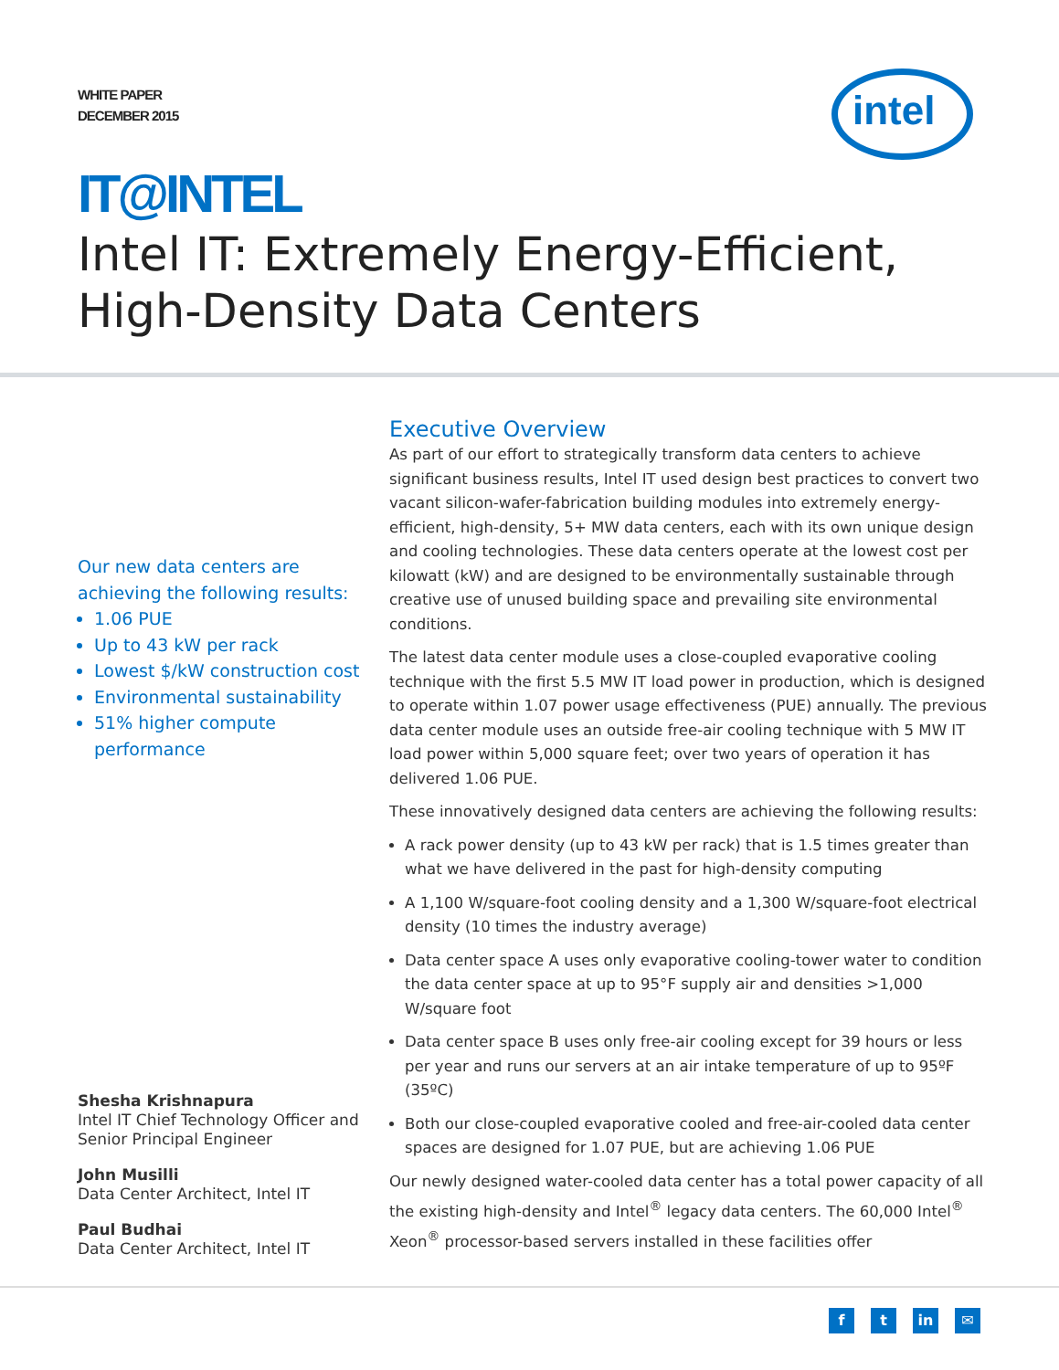WHITE PAPER
DECEMBER 2015
intel
IT@INTEL
Intel IT: Extremely Energy-Efficient,
High-Density Data Centers
Our new data centers are achieving the following results:
1.06 PUE
Up to 43 kW per rack
Lowest $/kW construction cost
Environmental sustainability
51% higher compute performance
Shesha Krishnapura
Intel IT Chief Technology Officer and Senior Principal Engineer
John Musilli
Data Center Architect, Intel IT
Paul Budhai
Data Center Architect, Intel IT
Executive Overview
As part of our effort to strategically transform data centers to achieve significant business results, Intel IT used design best practices to convert two vacant silicon-wafer-fabrication building modules into extremely energy-efficient, high-density, 5+ MW data centers, each with its own unique design and cooling technologies. These data centers operate at the lowest cost per kilowatt (kW) and are designed to be environmentally sustainable through creative use of unused building space and prevailing site environmental conditions.
The latest data center module uses a close-coupled evaporative cooling technique with the first 5.5 MW IT load power in production, which is designed to operate within 1.07 power usage effectiveness (PUE) annually. The previous data center module uses an outside free-air cooling technique with 5 MW IT load power within 5,000 square feet; over two years of operation it has delivered 1.06 PUE.
These innovatively designed data centers are achieving the following results:
A rack power density (up to 43 kW per rack) that is 1.5 times greater than what we have delivered in the past for high-density computing
A 1,100 W/square-foot cooling density and a 1,300 W/square-foot electrical density (10 times the industry average)
Data center space A uses only evaporative cooling-tower water to condition the data center space at up to 95°F supply air and densities >1,000 W/square foot
Data center space B uses only free-air cooling except for 39 hours or less per year and runs our servers at an air intake temperature of up to 95ºF (35ºC)
Both our close-coupled evaporative cooled and free-air-cooled data center spaces are designed for 1.07 PUE, but are achieving 1.06 PUE
Our newly designed water-cooled data center has a total power capacity of all the existing high-density and Intel<sup>®</sup> legacy data centers. The 60,000 Intel<sup>®</sup> Xeon<sup>®</sup> processor-based servers installed in these facilities offer
f t in ✉